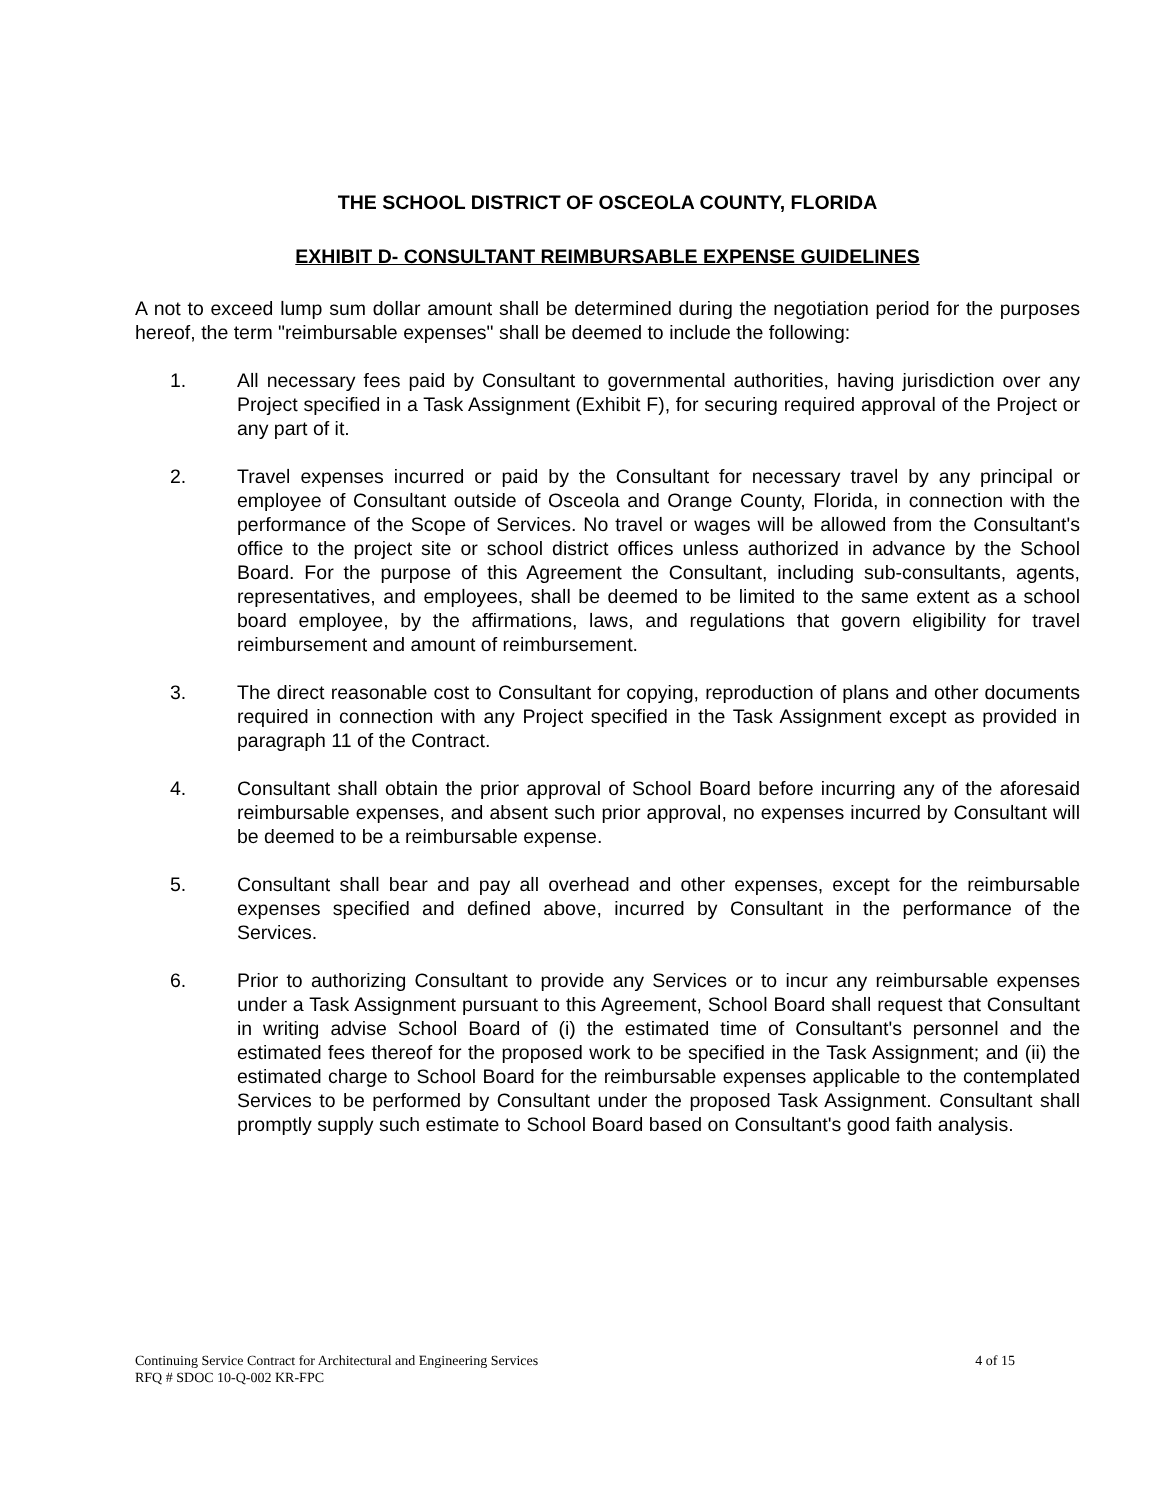THE SCHOOL DISTRICT OF OSCEOLA COUNTY, FLORIDA
EXHIBIT D- CONSULTANT REIMBURSABLE EXPENSE GUIDELINES
A not to exceed lump sum dollar amount shall be determined during the negotiation period for the purposes hereof, the term "reimbursable expenses" shall be deemed to include the following:
1. All necessary fees paid by Consultant to governmental authorities, having jurisdiction over any Project specified in a Task Assignment (Exhibit F), for securing required approval of the Project or any part of it.
2. Travel expenses incurred or paid by the Consultant for necessary travel by any principal or employee of Consultant outside of Osceola and Orange County, Florida, in connection with the performance of the Scope of Services. No travel or wages will be allowed from the Consultant's office to the project site or school district offices unless authorized in advance by the School Board. For the purpose of this Agreement the Consultant, including sub-consultants, agents, representatives, and employees, shall be deemed to be limited to the same extent as a school board employee, by the affirmations, laws, and regulations that govern eligibility for travel reimbursement and amount of reimbursement.
3. The direct reasonable cost to Consultant for copying, reproduction of plans and other documents required in connection with any Project specified in the Task Assignment except as provided in paragraph 11 of the Contract.
4. Consultant shall obtain the prior approval of School Board before incurring any of the aforesaid reimbursable expenses, and absent such prior approval, no expenses incurred by Consultant will be deemed to be a reimbursable expense.
5. Consultant shall bear and pay all overhead and other expenses, except for the reimbursable expenses specified and defined above, incurred by Consultant in the performance of the Services.
6. Prior to authorizing Consultant to provide any Services or to incur any reimbursable expenses under a Task Assignment pursuant to this Agreement, School Board shall request that Consultant in writing advise School Board of (i) the estimated time of Consultant's personnel and the estimated fees thereof for the proposed work to be specified in the Task Assignment; and (ii) the estimated charge to School Board for the reimbursable expenses applicable to the contemplated Services to be performed by Consultant under the proposed Task Assignment. Consultant shall promptly supply such estimate to School Board based on Consultant's good faith analysis.
Continuing Service Contract for Architectural and Engineering Services 4 of 15
RFQ # SDOC 10-Q-002 KR-FPC